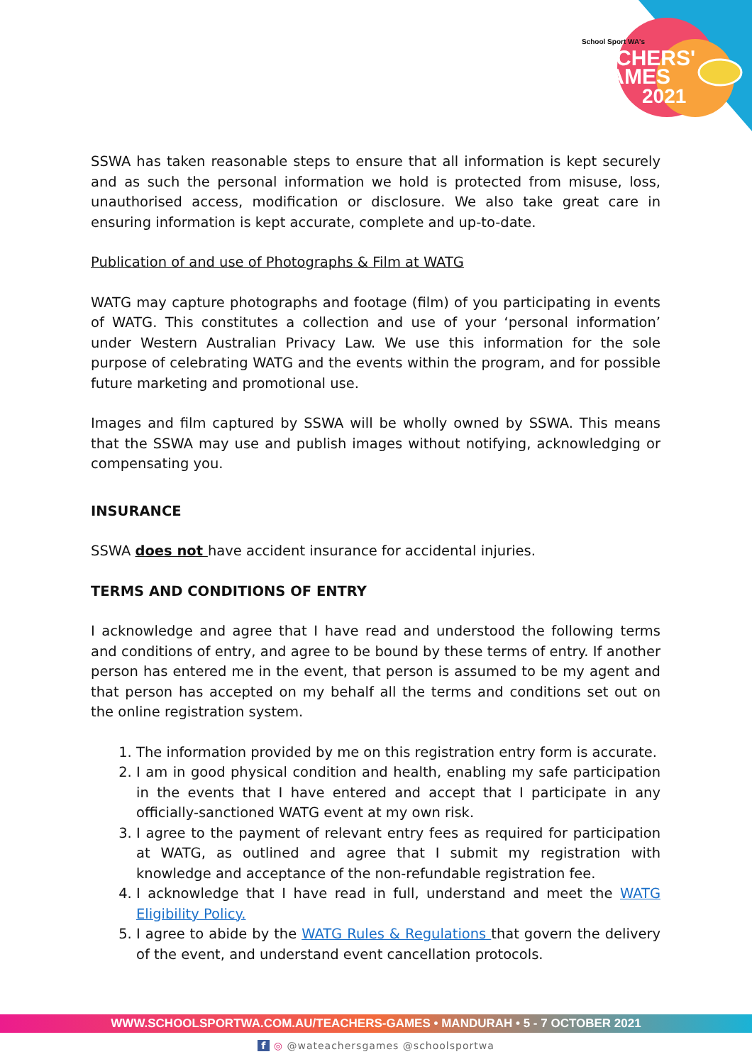School Sport WA's
TEACHERS'
GAMES
2021
SSWA has taken reasonable steps to ensure that all information is kept securely and as such the personal information we hold is protected from misuse, loss, unauthorised access, modification or disclosure. We also take great care in ensuring information is kept accurate, complete and up-to-date.
Publication of and use of Photographs & Film at WATG
WATG may capture photographs and footage (film) of you participating in events of WATG. This constitutes a collection and use of your ‘personal information’ under Western Australian Privacy Law. We use this information for the sole purpose of celebrating WATG and the events within the program, and for possible future marketing and promotional use.
Images and film captured by SSWA will be wholly owned by SSWA. This means that the SSWA may use and publish images without notifying, acknowledging or compensating you.
INSURANCE
SSWA does not have accident insurance for accidental injuries.
TERMS AND CONDITIONS OF ENTRY
I acknowledge and agree that I have read and understood the following terms and conditions of entry, and agree to be bound by these terms of entry. If another person has entered me in the event, that person is assumed to be my agent and that person has accepted on my behalf all the terms and conditions set out on the online registration system.
1. The information provided by me on this registration entry form is accurate.
2. I am in good physical condition and health, enabling my safe participation in the events that I have entered and accept that I participate in any officially-sanctioned WATG event at my own risk.
3. I agree to the payment of relevant entry fees as required for participation at WATG, as outlined and agree that I submit my registration with knowledge and acceptance of the non-refundable registration fee.
4. I acknowledge that I have read in full, understand and meet the WATG Eligibility Policy.
5. I agree to abide by the WATG Rules & Regulations that govern the delivery of the event, and understand event cancellation protocols.
WWW.SCHOOLSPORTWA.COM.AU/TEACHERS-GAMES • MANDURAH • 5 - 7 OCTOBER 2021
f ◎ @wateachersgames @schoolsportwa